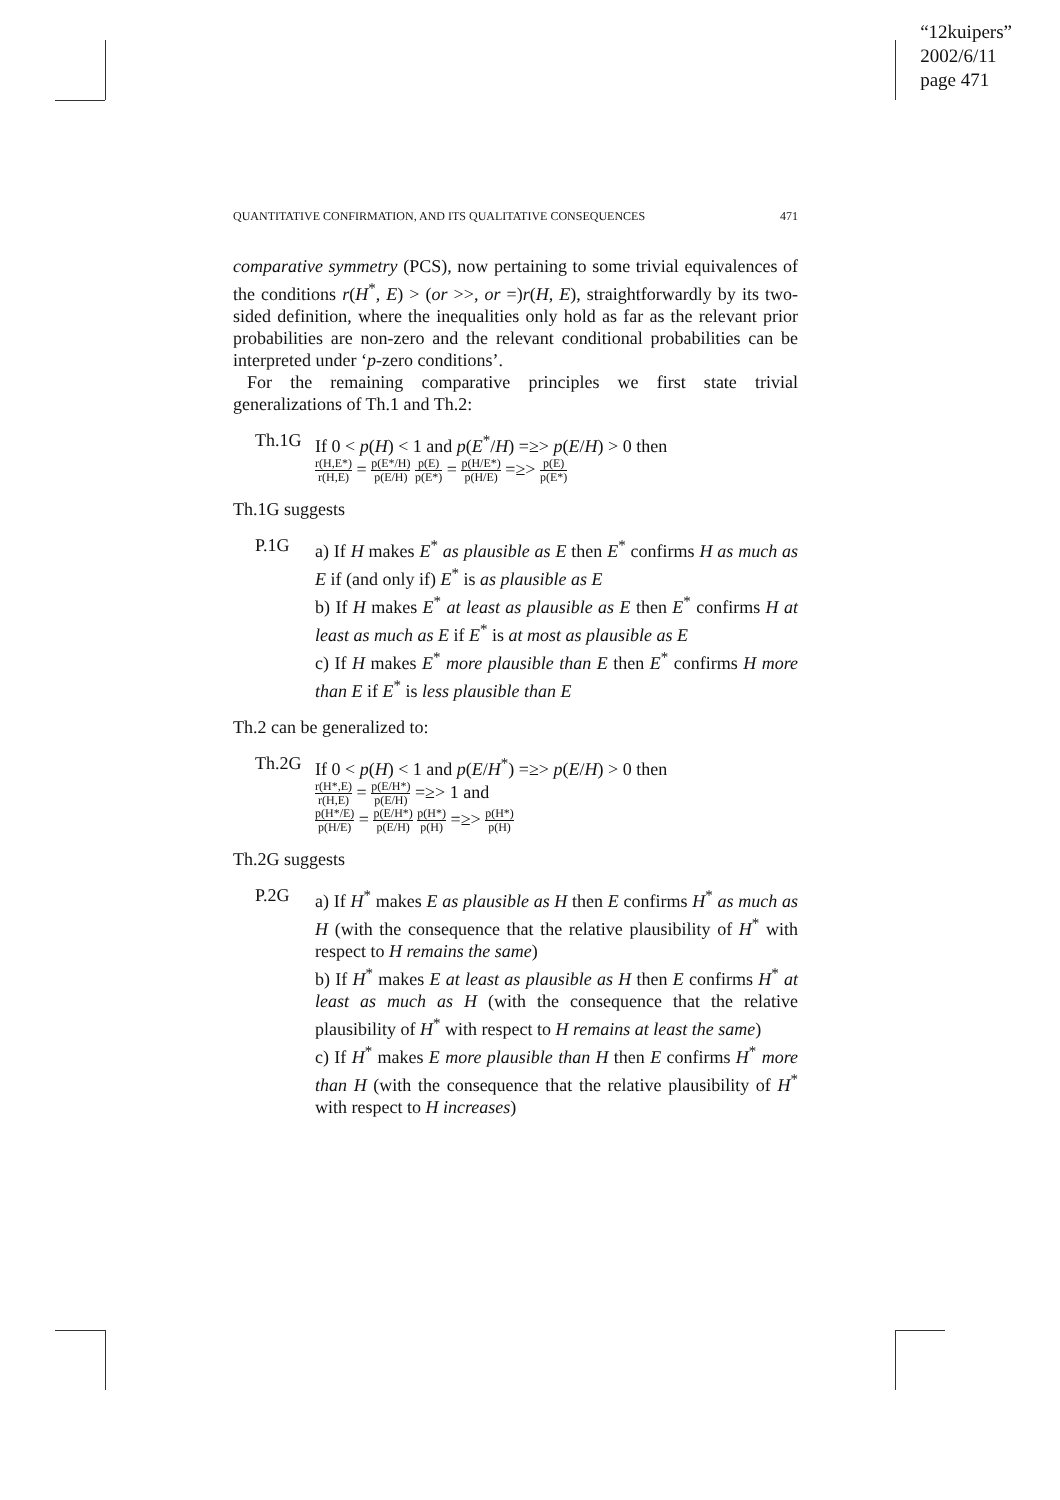“12kuipers”
2002/6/11
page 471
QUANTITATIVE CONFIRMATION, AND ITS QUALITATIVE CONSEQUENCES 471
comparative symmetry (PCS), now pertaining to some trivial equivalences of the conditions r(H<sup>*</sup>, E) > (or >>, or =)r(H, E), straightforwardly by its two-sided definition, where the inequalities only hold as far as the relevant prior probabilities are non-zero and the relevant conditional probabilities can be interpreted under ‘p-zero conditions’.
For the remaining comparative principles we first state trivial generalizations of Th.1 and Th.2:
Th.1G If 0 < p(H) < 1 and p(E<sup>*</sup>/H) =≥> p(E/H) > 0 then
r(H,E*) r(H,E) = p(E*/H) p(E/H) p(E) p(E*) = p(H/E*) p(H/E) =≥> p(E) p(E*)
Th.1G suggests
P.1G a) If H makes E<sup>*</sup> as plausible as E then E<sup>*</sup> confirms H as much as E if (and only if) E<sup>*</sup> is as plausible as E
b) If H makes E<sup>*</sup> at least as plausible as E then E<sup>*</sup> confirms H at least as much as E if E<sup>*</sup> is at most as plausible as E
c) If H makes E<sup>*</sup> more plausible than E then E<sup>*</sup> confirms H more than E if E<sup>*</sup> is less plausible than E
Th.2 can be generalized to:
Th.2G If 0 < p(H) < 1 and p(E/H<sup>*</sup>) =≥> p(E/H) > 0 then
r(H*,E) r(H,E) = p(E/H*) p(E/H) =≥> 1 and
p(H*/E) p(H/E) = p(E/H*) p(E/H) p(H*) p(H) =≥> p(H*) p(H)
Th.2G suggests
P.2G a) If H<sup>*</sup> makes E as plausible as H then E confirms H<sup>*</sup> as much as H (with the consequence that the relative plausibility of H<sup>*</sup> with respect to H remains the same)
b) If H<sup>*</sup> makes E at least as plausible as H then E confirms H<sup>*</sup> at least as much as H (with the consequence that the relative plausibility of H<sup>*</sup> with respect to H remains at least the same)
c) If H<sup>*</sup> makes E more plausible than H then E confirms H<sup>*</sup> more than H (with the consequence that the relative plausibility of H<sup>*</sup> with respect to H increases)